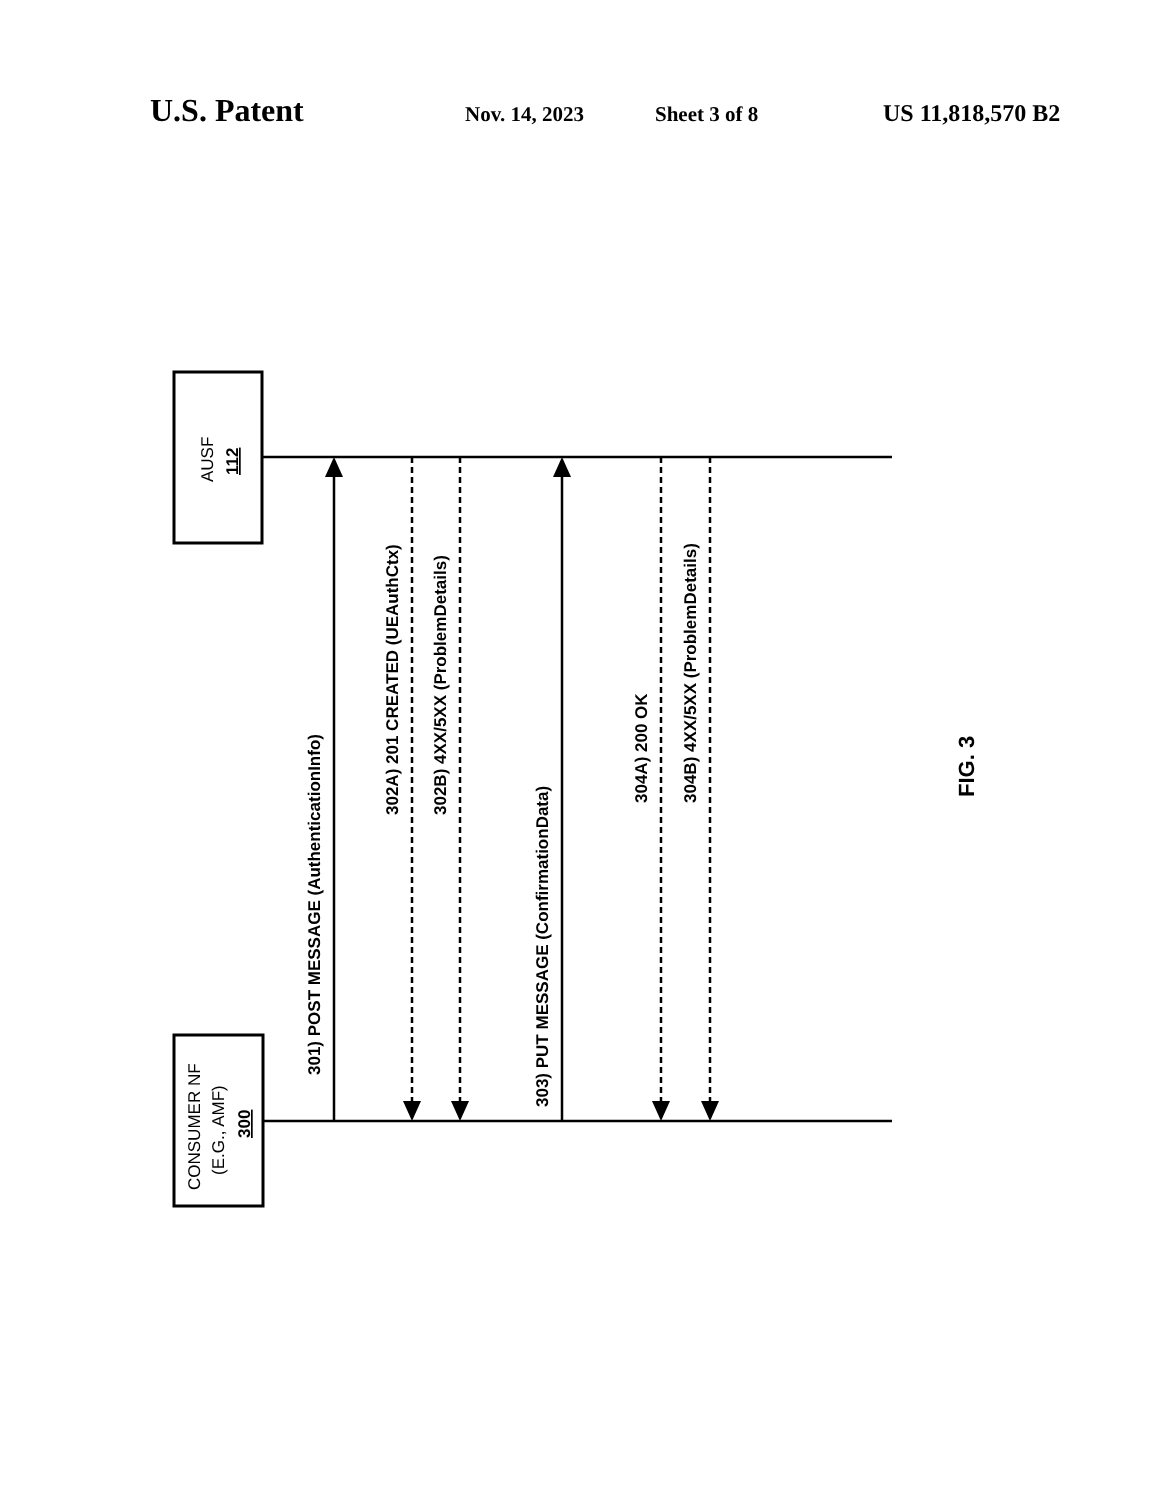U.S. Patent Nov. 14, 2023 Sheet 3 of 8 US 11,818,570 B2
301) POST MESSAGE (AuthenticationInfo)
302A) 201 CREATED (UEAuthCtx)
302B) 4XX/5XX (ProblemDetails)
303) PUT MESSAGE (ConfirmationData)
304A) 200 OK
304B) 4XX/5XX (ProblemDetails)
FIG. 3
AUSF
112
CONSUMER NF
(E.G., AMF)
300